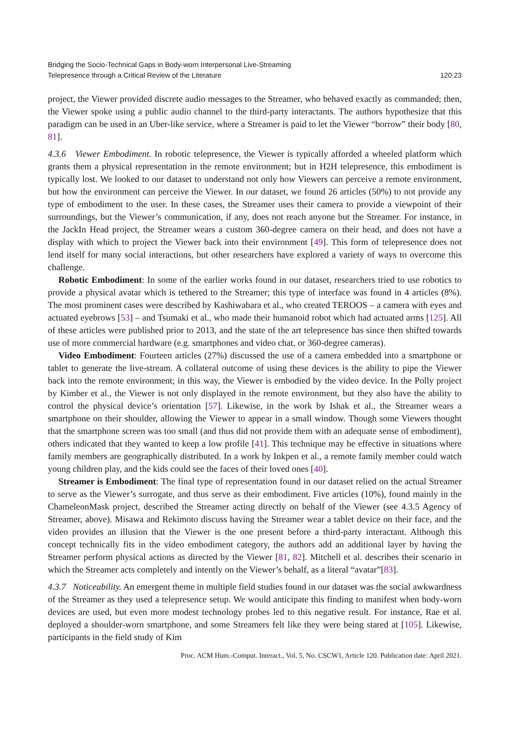Bridging the Socio-Technical Gaps in Body-worn Interpersonal Live-Streaming
Telepresence through a Critical Review of the Literature
120:23
project, the Viewer provided discrete audio messages to the Streamer, who behaved exactly as commanded; then, the Viewer spoke using a public audio channel to the third-party interactants. The authors hypothesize that this paradigm can be used in an Uber-like service, where a Streamer is paid to let the Viewer “borrow” their body [80, 81].
4.3.6 Viewer Embodiment. In robotic telepresence, the Viewer is typically afforded a wheeled platform which grants them a physical representation in the remote environment; but in H2H telepresence, this embodiment is typically lost. We looked to our dataset to understand not only how Viewers can perceive a remote environment, but how the environment can perceive the Viewer. In our dataset, we found 26 articles (50%) to not provide any type of embodiment to the user. In these cases, the Streamer uses their camera to provide a viewpoint of their surroundings, but the Viewer’s communication, if any, does not reach anyone but the Streamer. For instance, in the JackIn Head project, the Streamer wears a custom 360-degree camera on their head, and does not have a display with which to project the Viewer back into their environment [49]. This form of telepresence does not lend itself for many social interactions, but other researchers have explored a variety of ways to overcome this challenge.
Robotic Embodiment: In some of the earlier works found in our dataset, researchers tried to use robotics to provide a physical avatar which is tethered to the Streamer; this type of interface was found in 4 articles (8%). The most prominent cases were described by Kashiwabara et al., who created TEROOS – a camera with eyes and actuated eyebrows [53] – and Tsumaki et al., who made their humanoid robot which had actuated arms [125]. All of these articles were published prior to 2013, and the state of the art telepresence has since then shifted towards use of more commercial hardware (e.g. smartphones and video chat, or 360-degree cameras).
Video Embodiment: Fourteen articles (27%) discussed the use of a camera embedded into a smartphone or tablet to generate the live-stream. A collateral outcome of using these devices is the ability to pipe the Viewer back into the remote environment; in this way, the Viewer is embodied by the video device. In the Polly project by Kimber et al., the Viewer is not only displayed in the remote environment, but they also have the ability to control the physical device’s orientation [57]. Likewise, in the work by Ishak et al., the Streamer wears a smartphone on their shoulder, allowing the Viewer to appear in a small window. Though some Viewers thought that the smartphone screen was too small (and thus did not provide them with an adequate sense of embodiment), others indicated that they wanted to keep a low profile [41]. This technique may be effective in situations where family members are geographically distributed. In a work by Inkpen et al., a remote family member could watch young children play, and the kids could see the faces of their loved ones [40].
Streamer is Embodiment: The final type of representation found in our dataset relied on the actual Streamer to serve as the Viewer’s surrogate, and thus serve as their embodiment. Five articles (10%), found mainly in the ChameleonMask project, described the Streamer acting directly on behalf of the Viewer (see 4.3.5 Agency of Streamer, above). Misawa and Rekimoto discuss having the Streamer wear a tablet device on their face, and the video provides an illusion that the Viewer is the one present before a third-party interactant. Although this concept technically fits in the video embodiment category, the authors add an additional layer by having the Streamer perform physical actions as directed by the Viewer [81, 82]. Mitchell et al. describes their scenario in which the Streamer acts completely and intently on the Viewer’s behalf, as a literal “avatar”[83].
4.3.7 Noticeability. An emergent theme in multiple field studies found in our dataset was the social awkwardness of the Streamer as they used a telepresence setup. We would anticipate this finding to manifest when body-worn devices are used, but even more modest technology probes led to this negative result. For instance, Rae et al. deployed a shoulder-worn smartphone, and some Streamers felt like they were being stared at [105]. Likewise, participants in the field study of Kim
Proc. ACM Hum.-Comput. Interact., Vol. 5, No. CSCW1, Article 120. Publication date: April 2021.